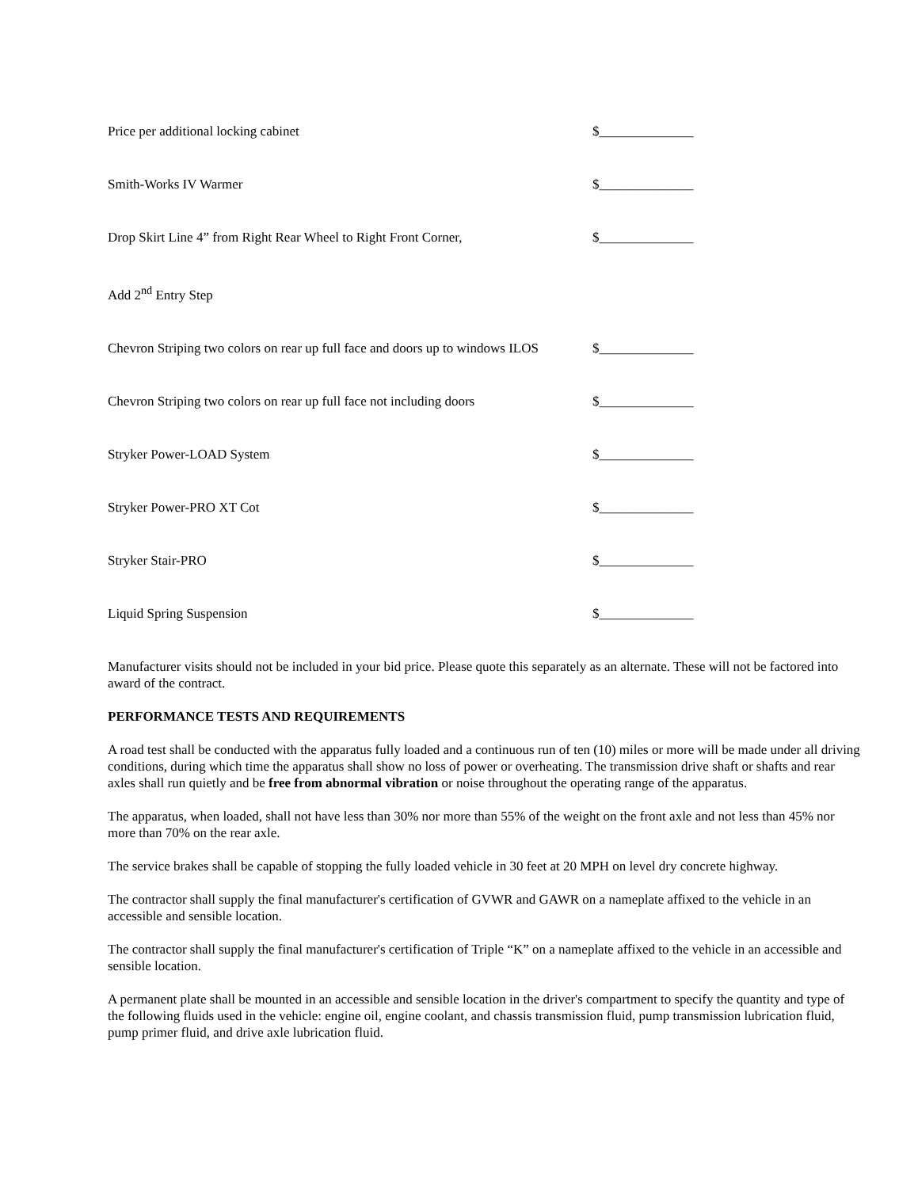Price per additional locking cabinet $______________
Smith-Works IV Warmer $______________
Drop Skirt Line 4” from Right Rear Wheel to Right Front Corner,
$______________
Add 2<sup>nd</sup> Entry Step
Chevron Striping two colors on rear up full face and doors up to windows ILOS
$______________
Chevron Striping two colors on rear up full face not including doors
$______________
Stryker Power-LOAD System $______________
Stryker Power-PRO XT Cot $______________
Stryker Stair-PRO $______________
Liquid Spring Suspension $______________
Manufacturer visits should not be included in your bid price. Please quote this separately as an alternate. These will not be factored into award of the contract.
PERFORMANCE TESTS AND REQUIREMENTS
A road test shall be conducted with the apparatus fully loaded and a continuous run of ten (10) miles or more will be made under all driving conditions, during which time the apparatus shall show no loss of power or overheating. The transmission drive shaft or shafts and rear axles shall run quietly and be free from abnormal vibration or noise throughout the operating range of the apparatus.
The apparatus, when loaded, shall not have less than 30% nor more than 55% of the weight on the front axle and not less than 45% nor more than 70% on the rear axle.
The service brakes shall be capable of stopping the fully loaded vehicle in 30 feet at 20 MPH on level dry concrete highway.
The contractor shall supply the final manufacturer's certification of GVWR and GAWR on a nameplate affixed to the vehicle in an accessible and sensible location.
The contractor shall supply the final manufacturer's certification of Triple “K” on a nameplate affixed to the vehicle in an accessible and sensible location.
A permanent plate shall be mounted in an accessible and sensible location in the driver's compartment to specify the quantity and type of the following fluids used in the vehicle: engine oil, engine coolant, and chassis transmission fluid, pump transmission lubrication fluid, pump primer fluid, and drive axle lubrication fluid.